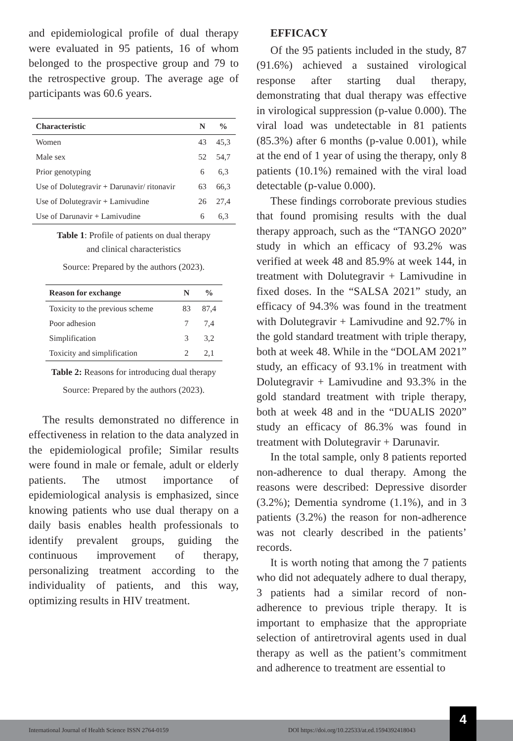and epidemiological profile of dual therapy were evaluated in 95 patients, 16 of whom belonged to the prospective group and 79 to the retrospective group. The average age of participants was 60.6 years.
| Characteristic | N | % |
| --- | --- | --- |
| Women | 43 | 45,3 |
| Male sex | 52 | 54,7 |
| Prior genotyping | 6 | 6,3 |
| Use of Dolutegravir + Darunavir/ ritonavir | 63 | 66,3 |
| Use of Dolutegravir + Lamivudine | 26 | 27,4 |
| Use of Darunavir + Lamivudine | 6 | 6,3 |
Table 1: Profile of patients on dual therapy
and clinical characteristics
Source: Prepared by the authors (2023).
| Reason for exchange | N | % |
| --- | --- | --- |
| Toxicity to the previous scheme | 83 | 87,4 |
| Poor adhesion | 7 | 7,4 |
| Simplification | 3 | 3,2 |
| Toxicity and simplification | 2 | 2,1 |
Table 2: Reasons for introducing dual therapy
Source: Prepared by the authors (2023).
The results demonstrated no difference in effectiveness in relation to the data analyzed in the epidemiological profile; Similar results were found in male or female, adult or elderly patients. The utmost importance of epidemiological analysis is emphasized, since knowing patients who use dual therapy on a daily basis enables health professionals to identify prevalent groups, guiding the continuous improvement of therapy, personalizing treatment according to the individuality of patients, and this way, optimizing results in HIV treatment.
EFFICACY
Of the 95 patients included in the study, 87 (91.6%) achieved a sustained virological response after starting dual therapy, demonstrating that dual therapy was effective in virological suppression (p-value 0.000). The viral load was undetectable in 81 patients (85.3%) after 6 months (p-value 0.001), while at the end of 1 year of using the therapy, only 8 patients (10.1%) remained with the viral load detectable (p-value 0.000).
These findings corroborate previous studies that found promising results with the dual therapy approach, such as the “TANGO 2020” study in which an efficacy of 93.2% was verified at week 48 and 85.9% at week 144, in treatment with Dolutegravir + Lamivudine in fixed doses. In the “SALSA 2021” study, an efficacy of 94.3% was found in the treatment with Dolutegravir + Lamivudine and 92.7% in the gold standard treatment with triple therapy, both at week 48. While in the “DOLAM 2021” study, an efficacy of 93.1% in treatment with Dolutegravir + Lamivudine and 93.3% in the gold standard treatment with triple therapy, both at week 48 and in the “DUALIS 2020” study an efficacy of 86.3% was found in treatment with Dolutegravir + Darunavir.
In the total sample, only 8 patients reported non-adherence to dual therapy. Among the reasons were described: Depressive disorder (3.2%); Dementia syndrome (1.1%), and in 3 patients (3.2%) the reason for non-adherence was not clearly described in the patients’ records.
It is worth noting that among the 7 patients who did not adequately adhere to dual therapy, 3 patients had a similar record of non-adherence to previous triple therapy. It is important to emphasize that the appropriate selection of antiretroviral agents used in dual therapy as well as the patient’s commitment and adherence to treatment are essential to
International Journal of Health Science ISSN 2764-0159 DOI https://doi.org/10.22533/at.ed.1594392418043
4